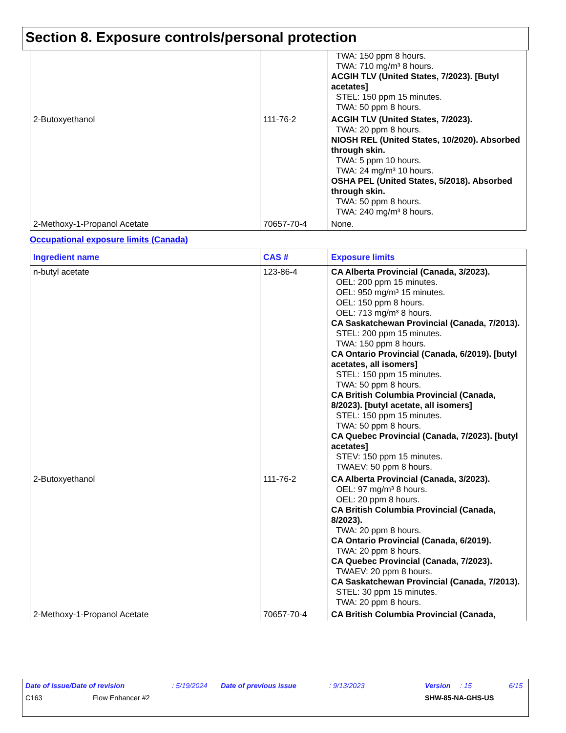Section 8. Exposure controls/personal protection
| | | TWA: 150 ppm 8 hours. TWA: 710 mg/m³ 8 hours. ACGIH TLV (United States, 7/2023). [Butyl acetates] STEL: 150 ppm 15 minutes. TWA: 50 ppm 8 hours. |
| 2-Butoxyethanol | 111-76-2 | ACGIH TLV (United States, 7/2023). TWA: 20 ppm 8 hours. NIOSH REL (United States, 10/2020). Absorbed through skin. TWA: 5 ppm 10 hours. TWA: 24 mg/m³ 10 hours. OSHA PEL (United States, 5/2018). Absorbed through skin. TWA: 50 ppm 8 hours. TWA: 240 mg/m³ 8 hours. |
| 2-Methoxy-1-Propanol Acetate | 70657-70-4 | None. |
Occupational exposure limits (Canada)
| Ingredient name | CAS # | Exposure limits |
| --- | --- | --- |
| n-butyl acetate | 123-86-4 | CA Alberta Provincial (Canada, 3/2023). OEL: 200 ppm 15 minutes. OEL: 950 mg/m³ 15 minutes. OEL: 150 ppm 8 hours. OEL: 713 mg/m³ 8 hours. CA Saskatchewan Provincial (Canada, 7/2013). STEL: 200 ppm 15 minutes. TWA: 150 ppm 8 hours. CA Ontario Provincial (Canada, 6/2019). [butyl acetates, all isomers] STEL: 150 ppm 15 minutes. TWA: 50 ppm 8 hours. CA British Columbia Provincial (Canada, 8/2023). [butyl acetate, all isomers] STEL: 150 ppm 15 minutes. TWA: 50 ppm 8 hours. CA Quebec Provincial (Canada, 7/2023). [butyl acetates] STEV: 150 ppm 15 minutes. TWAEV: 50 ppm 8 hours. |
| 2-Butoxyethanol | 111-76-2 | CA Alberta Provincial (Canada, 3/2023). OEL: 97 mg/m³ 8 hours. OEL: 20 ppm 8 hours. CA British Columbia Provincial (Canada, 8/2023). TWA: 20 ppm 8 hours. CA Ontario Provincial (Canada, 6/2019). TWA: 20 ppm 8 hours. CA Quebec Provincial (Canada, 7/2023). TWAEV: 20 ppm 8 hours. CA Saskatchewan Provincial (Canada, 7/2013). STEL: 30 ppm 15 minutes. TWA: 20 ppm 8 hours. |
| 2-Methoxy-1-Propanol Acetate | 70657-70-4 | CA British Columbia Provincial (Canada, |
Date of issue/Date of revision: 5/19/2024 Date of previous issue: 9/13/2023 Version: 15 6/15
C163 Flow Enhancer #2 SHW-85-NA-GHS-US